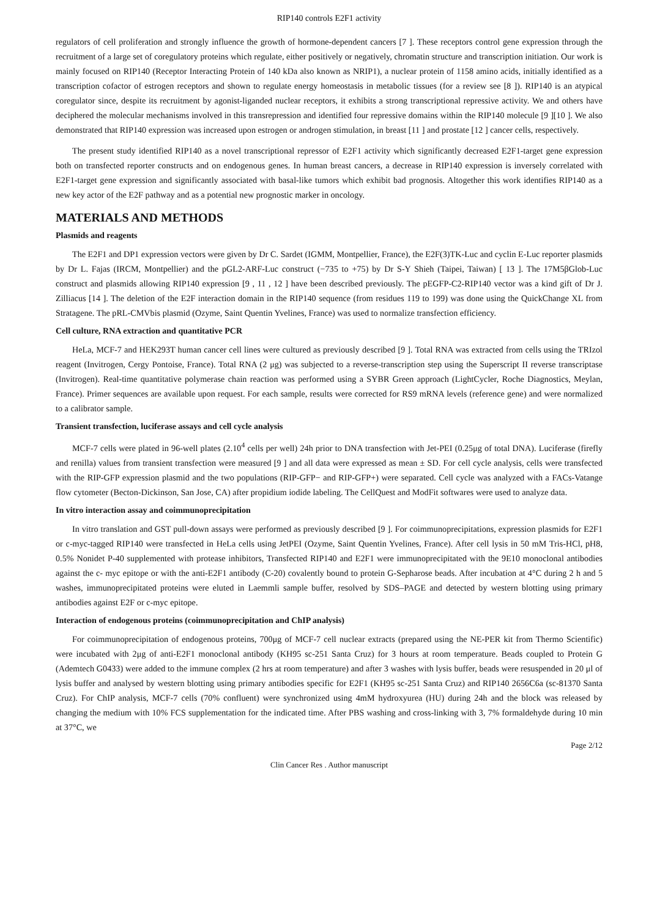RIP140 controls E2F1 activity
regulators of cell proliferation and strongly influence the growth of hormone-dependent cancers [7 ]. These receptors control gene expression through the recruitment of a large set of coregulatory proteins which regulate, either positively or negatively, chromatin structure and transcription initiation. Our work is mainly focused on RIP140 (Receptor Interacting Protein of 140 kDa also known as NRIP1), a nuclear protein of 1158 amino acids, initially identified as a transcription cofactor of estrogen receptors and shown to regulate energy homeostasis in metabolic tissues (for a review see [8 ]). RIP140 is an atypical coregulator since, despite its recruitment by agonist-liganded nuclear receptors, it exhibits a strong transcriptional repressive activity. We and others have deciphered the molecular mechanisms involved in this transrepression and identified four repressive domains within the RIP140 molecule [9 ][10 ]. We also demonstrated that RIP140 expression was increased upon estrogen or androgen stimulation, in breast [11 ] and prostate [12 ] cancer cells, respectively.
The present study identified RIP140 as a novel transcriptional repressor of E2F1 activity which significantly decreased E2F1-target gene expression both on transfected reporter constructs and on endogenous genes. In human breast cancers, a decrease in RIP140 expression is inversely correlated with E2F1-target gene expression and significantly associated with basal-like tumors which exhibit bad prognosis. Altogether this work identifies RIP140 as a new key actor of the E2F pathway and as a potential new prognostic marker in oncology.
MATERIALS AND METHODS
Plasmids and reagents
The E2F1 and DP1 expression vectors were given by Dr C. Sardet (IGMM, Montpellier, France), the E2F(3)TK-Luc and cyclin E-Luc reporter plasmids by Dr L. Fajas (IRCM, Montpellier) and the pGL2-ARF-Luc construct (−735 to +75) by Dr S-Y Shieh (Taipei, Taiwan) [ 13 ]. The 17M5βGlob-Luc construct and plasmids allowing RIP140 expression [9 , 11 , 12 ] have been described previously. The pEGFP-C2-RIP140 vector was a kind gift of Dr J. Zilliacus [14 ]. The deletion of the E2F interaction domain in the RIP140 sequence (from residues 119 to 199) was done using the QuickChange XL from Stratagene. The pRL-CMVbis plasmid (Ozyme, Saint Quentin Yvelines, France) was used to normalize transfection efficiency.
Cell culture, RNA extraction and quantitative PCR
HeLa, MCF-7 and HEK293T human cancer cell lines were cultured as previously described [9 ]. Total RNA was extracted from cells using the TRIzol reagent (Invitrogen, Cergy Pontoise, France). Total RNA (2 μg) was subjected to a reverse-transcription step using the Superscript II reverse transcriptase (Invitrogen). Real-time quantitative polymerase chain reaction was performed using a SYBR Green approach (LightCycler, Roche Diagnostics, Meylan, France). Primer sequences are available upon request. For each sample, results were corrected for RS9 mRNA levels (reference gene) and were normalized to a calibrator sample.
Transient transfection, luciferase assays and cell cycle analysis
MCF-7 cells were plated in 96-well plates (2.10<sup>4</sup> cells per well) 24h prior to DNA transfection with Jet-PEI (0.25μg of total DNA). Luciferase (firefly and renilla) values from transient transfection were measured [9 ] and all data were expressed as mean ± SD. For cell cycle analysis, cells were transfected with the RIP-GFP expression plasmid and the two populations (RIP-GFP− and RIP-GFP+) were separated. Cell cycle was analyzed with a FACs-Vatange flow cytometer (Becton-Dickinson, San Jose, CA) after propidium iodide labeling. The CellQuest and ModFit softwares were used to analyze data.
In vitro interaction assay and coimmunoprecipitation
In vitro translation and GST pull-down assays were performed as previously described [9 ]. For coimmunoprecipitations, expression plasmids for E2F1 or c-myc-tagged RIP140 were transfected in HeLa cells using JetPEI (Ozyme, Saint Quentin Yvelines, France). After cell lysis in 50 mM Tris-HCl, pH8, 0.5% Nonidet P-40 supplemented with protease inhibitors, Transfected RIP140 and E2F1 were immunoprecipitated with the 9E10 monoclonal antibodies against the c- myc epitope or with the anti-E2F1 antibody (C-20) covalently bound to protein G-Sepharose beads. After incubation at 4°C during 2 h and 5 washes, immunoprecipitated proteins were eluted in Laemmli sample buffer, resolved by SDS–PAGE and detected by western blotting using primary antibodies against E2F or c-myc epitope.
Interaction of endogenous proteins (coimmunoprecipitation and ChIP analysis)
For coimmunoprecipitation of endogenous proteins, 700μg of MCF-7 cell nuclear extracts (prepared using the NE-PER kit from Thermo Scientific) were incubated with 2μg of anti-E2F1 monoclonal antibody (KH95 sc-251 Santa Cruz) for 3 hours at room temperature. Beads coupled to Protein G (Ademtech G0433) were added to the immune complex (2 hrs at room temperature) and after 3 washes with lysis buffer, beads were resuspended in 20 μl of lysis buffer and analysed by western blotting using primary antibodies specific for E2F1 (KH95 sc-251 Santa Cruz) and RIP140 2656C6a (sc-81370 Santa Cruz). For ChIP analysis, MCF-7 cells (70% confluent) were synchronized using 4mM hydroxyurea (HU) during 24h and the block was released by changing the medium with 10% FCS supplementation for the indicated time. After PBS washing and cross-linking with 3, 7% formaldehyde during 10 min at 37°C, we
Page 2/12
Clin Cancer Res . Author manuscript